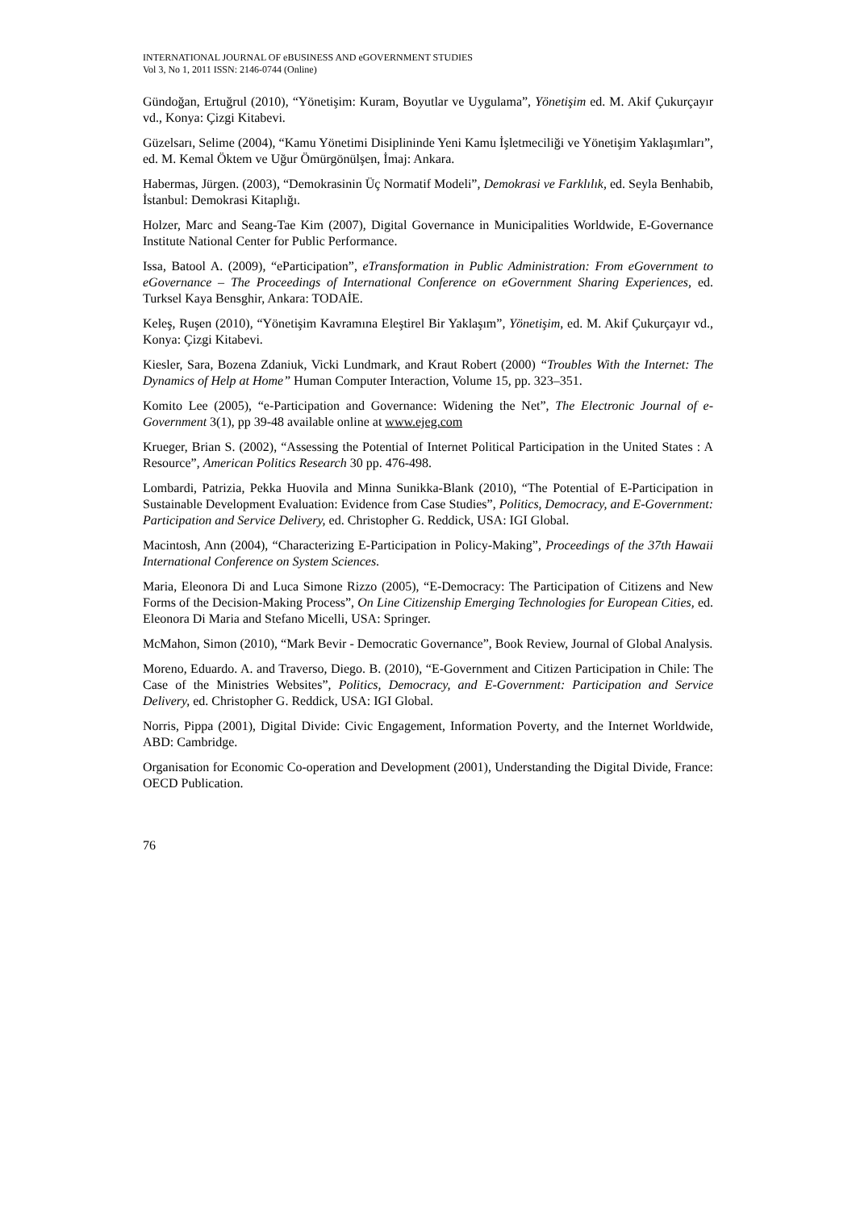INTERNATIONAL JOURNAL OF eBUSINESS AND eGOVERNMENT STUDIES
Vol 3, No 1, 2011 ISSN: 2146-0744 (Online)
Gündoğan, Ertuğrul (2010), “Yönetişim: Kuram, Boyutlar ve Uygulama”, Yönetişim ed. M. Akif Çukurçayır vd., Konya: Çizgi Kitabevi.
Güzelsarı, Selime (2004), “Kamu Yönetimi Disiplininde Yeni Kamu İşletmeciliği ve Yönetişim Yaklaşımları”, ed. M. Kemal Öktem ve Uğur Ömürgönülşen, İmaj: Ankara.
Habermas, Jürgen. (2003), “Demokrasinin Üç Normatif Modeli”, Demokrasi ve Farklılık, ed. Seyla Benhabib, İstanbul: Demokrasi Kitaplığı.
Holzer, Marc and Seang-Tae Kim (2007), Digital Governance in Municipalities Worldwide, E-Governance Institute National Center for Public Performance.
Issa, Batool A. (2009), “eParticipation”, eTransformation in Public Administration: From eGovernment to eGovernance – The Proceedings of International Conference on eGovernment Sharing Experiences, ed. Turksel Kaya Bensghir, Ankara: TODAİE.
Keleş, Ruşen (2010), “Yönetişim Kavramına Eleştirel Bir Yaklaşım”, Yönetişim, ed. M. Akif Çukurçayır vd., Konya: Çizgi Kitabevi.
Kiesler, Sara, Bozena Zdaniuk, Vicki Lundmark, and Kraut Robert (2000) “Troubles With the Internet: The Dynamics of Help at Home” Human Computer Interaction, Volume 15, pp. 323–351.
Komito Lee (2005), “e-Participation and Governance: Widening the Net”, The Electronic Journal of e-Government 3(1), pp 39-48 available online at www.ejeg.com
Krueger, Brian S. (2002), “Assessing the Potential of Internet Political Participation in the United States : A Resource”, American Politics Research 30 pp. 476-498.
Lombardi, Patrizia, Pekka Huovila and Minna Sunikka-Blank (2010), “The Potential of E-Participation in Sustainable Development Evaluation: Evidence from Case Studies”, Politics, Democracy, and E-Government: Participation and Service Delivery, ed. Christopher G. Reddick, USA: IGI Global.
Macintosh, Ann (2004), “Characterizing E-Participation in Policy-Making”, Proceedings of the 37th Hawaii International Conference on System Sciences.
Maria, Eleonora Di and Luca Simone Rizzo (2005), “E-Democracy: The Participation of Citizens and New Forms of the Decision-Making Process”, On Line Citizenship Emerging Technologies for European Cities, ed. Eleonora Di Maria and Stefano Micelli, USA: Springer.
McMahon, Simon (2010), “Mark Bevir - Democratic Governance”, Book Review, Journal of Global Analysis.
Moreno, Eduardo. A. and Traverso, Diego. B. (2010), “E-Government and Citizen Participation in Chile: The Case of the Ministries Websites”, Politics, Democracy, and E-Government: Participation and Service Delivery, ed. Christopher G. Reddick, USA: IGI Global.
Norris, Pippa (2001), Digital Divide: Civic Engagement, Information Poverty, and the Internet Worldwide, ABD: Cambridge.
Organisation for Economic Co-operation and Development (2001), Understanding the Digital Divide, France: OECD Publication.
76